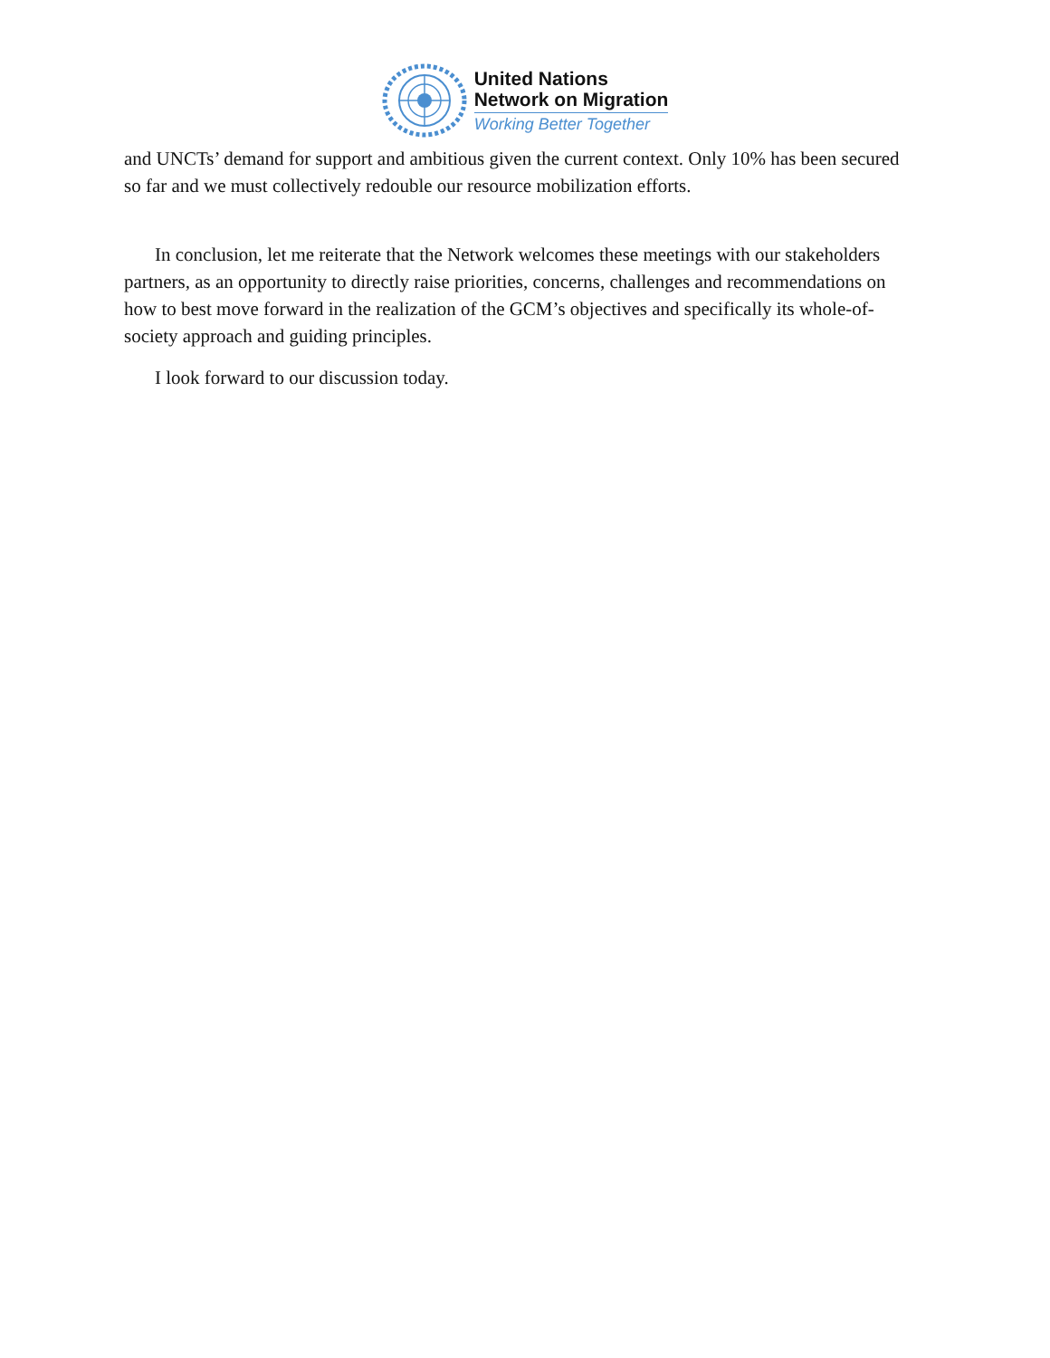United Nations
Network on Migration
Working Better Together
and UNCTs’ demand for support and ambitious given the current context. Only 10% has been secured so far and we must collectively redouble our resource mobilization efforts.
In conclusion, let me reiterate that the Network welcomes these meetings with our stakeholders partners, as an opportunity to directly raise priorities, concerns, challenges and recommendations on how to best move forward in the realization of the GCM’s objectives and specifically its whole-of-society approach and guiding principles.
I look forward to our discussion today.